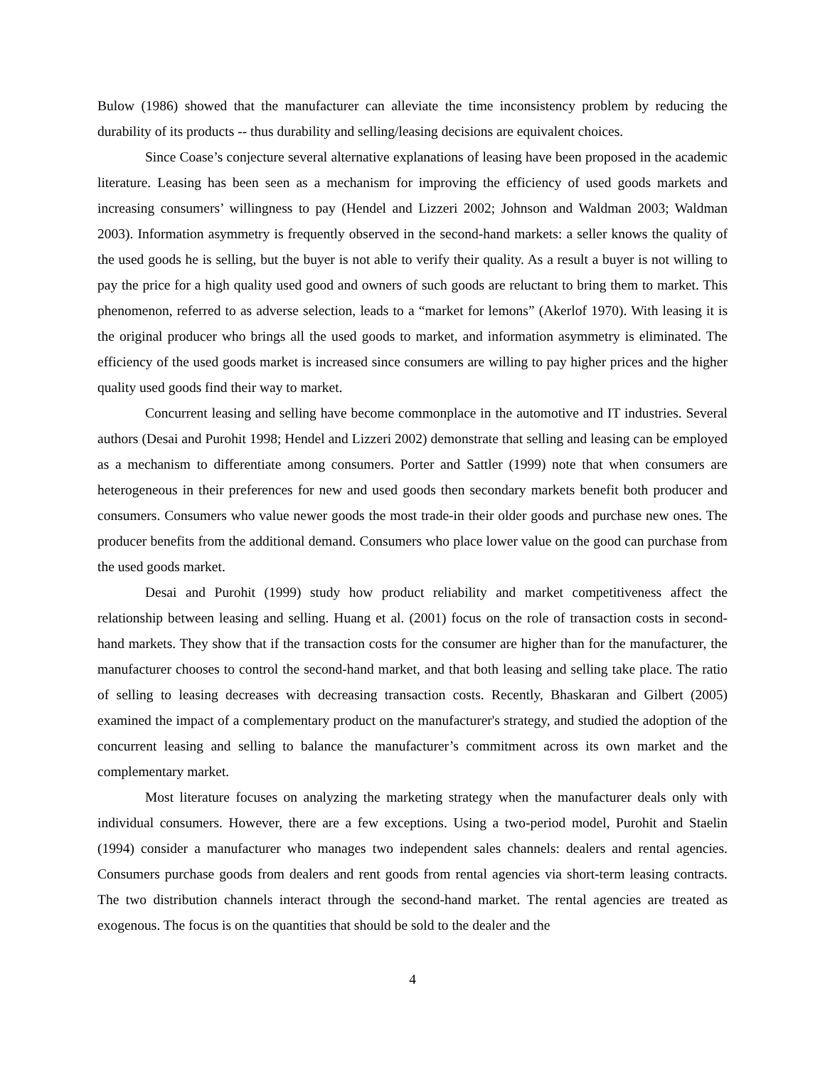Bulow (1986) showed that the manufacturer can alleviate the time inconsistency problem by reducing the durability of its products -- thus durability and selling/leasing decisions are equivalent choices.
Since Coase’s conjecture several alternative explanations of leasing have been proposed in the academic literature. Leasing has been seen as a mechanism for improving the efficiency of used goods markets and increasing consumers’ willingness to pay (Hendel and Lizzeri 2002; Johnson and Waldman 2003; Waldman 2003). Information asymmetry is frequently observed in the second-hand markets: a seller knows the quality of the used goods he is selling, but the buyer is not able to verify their quality. As a result a buyer is not willing to pay the price for a high quality used good and owners of such goods are reluctant to bring them to market. This phenomenon, referred to as adverse selection, leads to a “market for lemons” (Akerlof 1970). With leasing it is the original producer who brings all the used goods to market, and information asymmetry is eliminated. The efficiency of the used goods market is increased since consumers are willing to pay higher prices and the higher quality used goods find their way to market.
Concurrent leasing and selling have become commonplace in the automotive and IT industries. Several authors (Desai and Purohit 1998; Hendel and Lizzeri 2002) demonstrate that selling and leasing can be employed as a mechanism to differentiate among consumers. Porter and Sattler (1999) note that when consumers are heterogeneous in their preferences for new and used goods then secondary markets benefit both producer and consumers. Consumers who value newer goods the most trade-in their older goods and purchase new ones. The producer benefits from the additional demand. Consumers who place lower value on the good can purchase from the used goods market.
Desai and Purohit (1999) study how product reliability and market competitiveness affect the relationship between leasing and selling. Huang et al. (2001) focus on the role of transaction costs in second-hand markets. They show that if the transaction costs for the consumer are higher than for the manufacturer, the manufacturer chooses to control the second-hand market, and that both leasing and selling take place. The ratio of selling to leasing decreases with decreasing transaction costs. Recently, Bhaskaran and Gilbert (2005) examined the impact of a complementary product on the manufacturer's strategy, and studied the adoption of the concurrent leasing and selling to balance the manufacturer’s commitment across its own market and the complementary market.
Most literature focuses on analyzing the marketing strategy when the manufacturer deals only with individual consumers. However, there are a few exceptions. Using a two-period model, Purohit and Staelin (1994) consider a manufacturer who manages two independent sales channels: dealers and rental agencies. Consumers purchase goods from dealers and rent goods from rental agencies via short-term leasing contracts. The two distribution channels interact through the second-hand market. The rental agencies are treated as exogenous. The focus is on the quantities that should be sold to the dealer and the
4